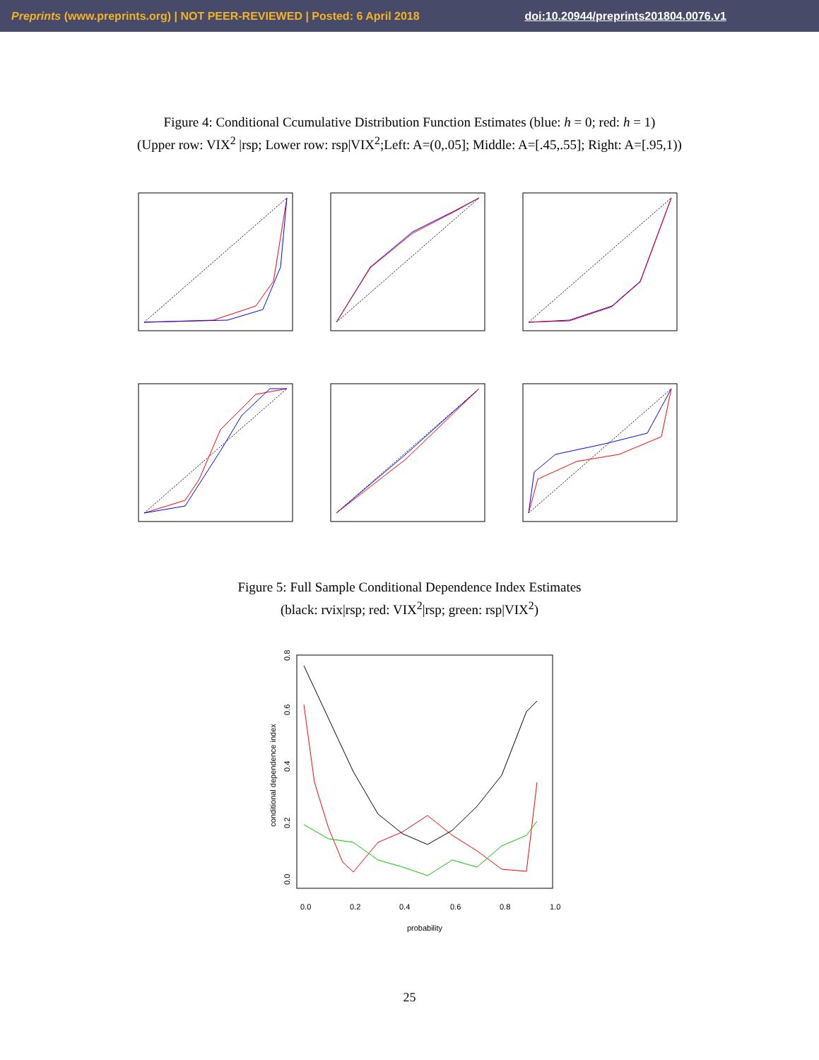Preprints (www.preprints.org) | NOT PEER-REVIEWED | Posted: 6 April 2018 doi:10.20944/preprints201804.0076.v1
Figure 4: Conditional Ccumulative Distribution Function Estimates (blue: h = 0; red: h = 1)
(Upper row: VIX<sup>2</sup> |rsp; Lower row: rsp|VIX<sup>2</sup>;Left: A=(0,.05]; Middle: A=[.45,.55]; Right: A=[.95,1))
Figure 5: Full Sample Conditional Dependence Index Estimates
(black: rvix|rsp; red: VIX<sup>2</sup>|rsp; green: rsp|VIX<sup>2</sup>)
conditional dependence index
0.0
0.2
0.4
0.6
0.8
1.0
probability
0.0
0.2
0.4
0.6
0.8
25